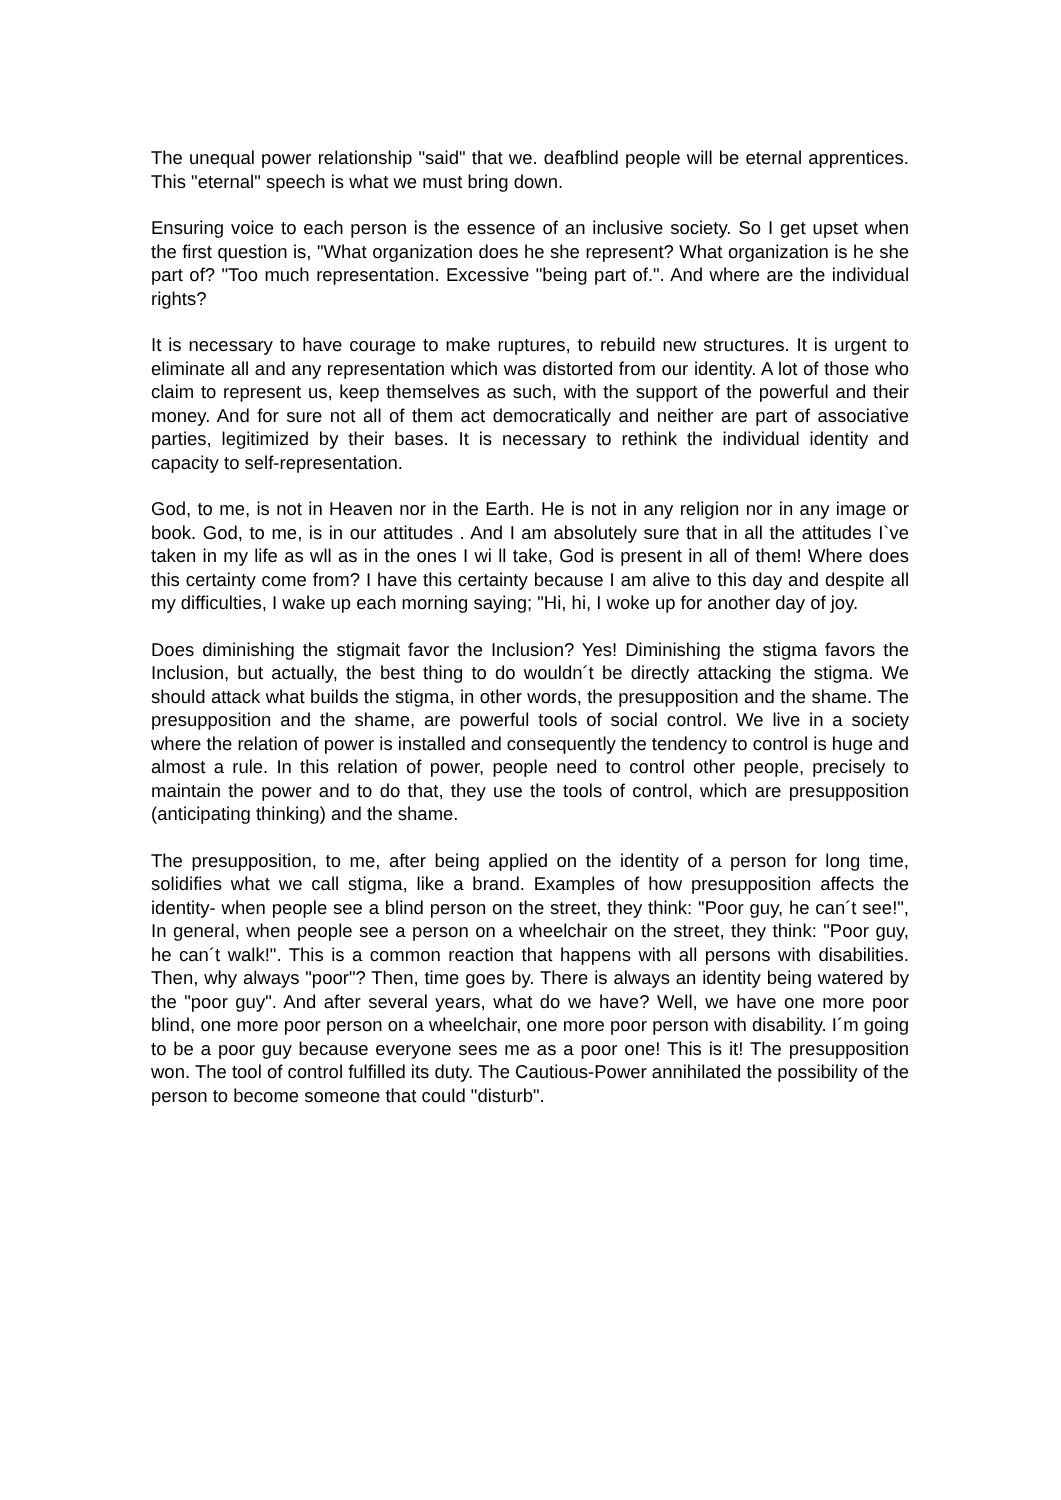The unequal power relationship "said" that we. deafblind people will be eternal apprentices. This "eternal" speech is what we must bring down.
Ensuring voice to each person is the essence of an inclusive society. So I get upset when the first question is, "What organization does he she represent? What organization is he she part of? "Too much representation. Excessive "being part of.". And where are the individual rights?
It is necessary to have courage to make ruptures, to rebuild new structures. It is urgent to eliminate all and any representation which was distorted from our identity. A lot of those who claim to represent us, keep themselves as such, with the support of the powerful and their money. And for sure not all of them act democratically and neither are part of associative parties, legitimized by their bases. It is necessary to rethink the individual identity and capacity to self-representation.
God, to me, is not in Heaven nor in the Earth. He is not in any religion nor in any image or book. God, to me, is in our attitudes . And I am absolutely sure that in all the attitudes I`ve taken in my life as wll as in the ones I wi ll take, God is present in all of them! Where does this certainty come from? I have this certainty because I am alive to this day and despite all my difficulties, I wake up each morning saying; "Hi, hi, I woke up for another day of joy.
Does diminishing the stigmait favor the Inclusion? Yes! Diminishing the stigma favors the Inclusion, but actually, the best thing to do wouldn´t be directly attacking the stigma. We should attack what builds the stigma, in other words, the presupposition and the shame. The presupposition and the shame, are powerful tools of social control. We live in a society where the relation of power is installed and consequently the tendency to control is huge and almost a rule. In this relation of power, people need to control other people, precisely to maintain the power and to do that, they use the tools of control, which are presupposition (anticipating thinking) and the shame.
The presupposition, to me, after being applied on the identity of a person for long time, solidifies what we call stigma, like a brand. Examples of how presupposition affects the identity- when people see a blind person on the street, they think: "Poor guy, he can´t see!", In general, when people see a person on a wheelchair on the street, they think: "Poor guy, he can´t walk!". This is a common reaction that happens with all persons with disabilities. Then, why always "poor"? Then, time goes by. There is always an identity being watered by the "poor guy". And after several years, what do we have? Well, we have one more poor blind, one more poor person on a wheelchair, one more poor person with disability. I´m going to be a poor guy because everyone sees me as a poor one! This is it! The presupposition won. The tool of control fulfilled its duty. The Cautious-Power annihilated the possibility of the person to become someone that could "disturb".